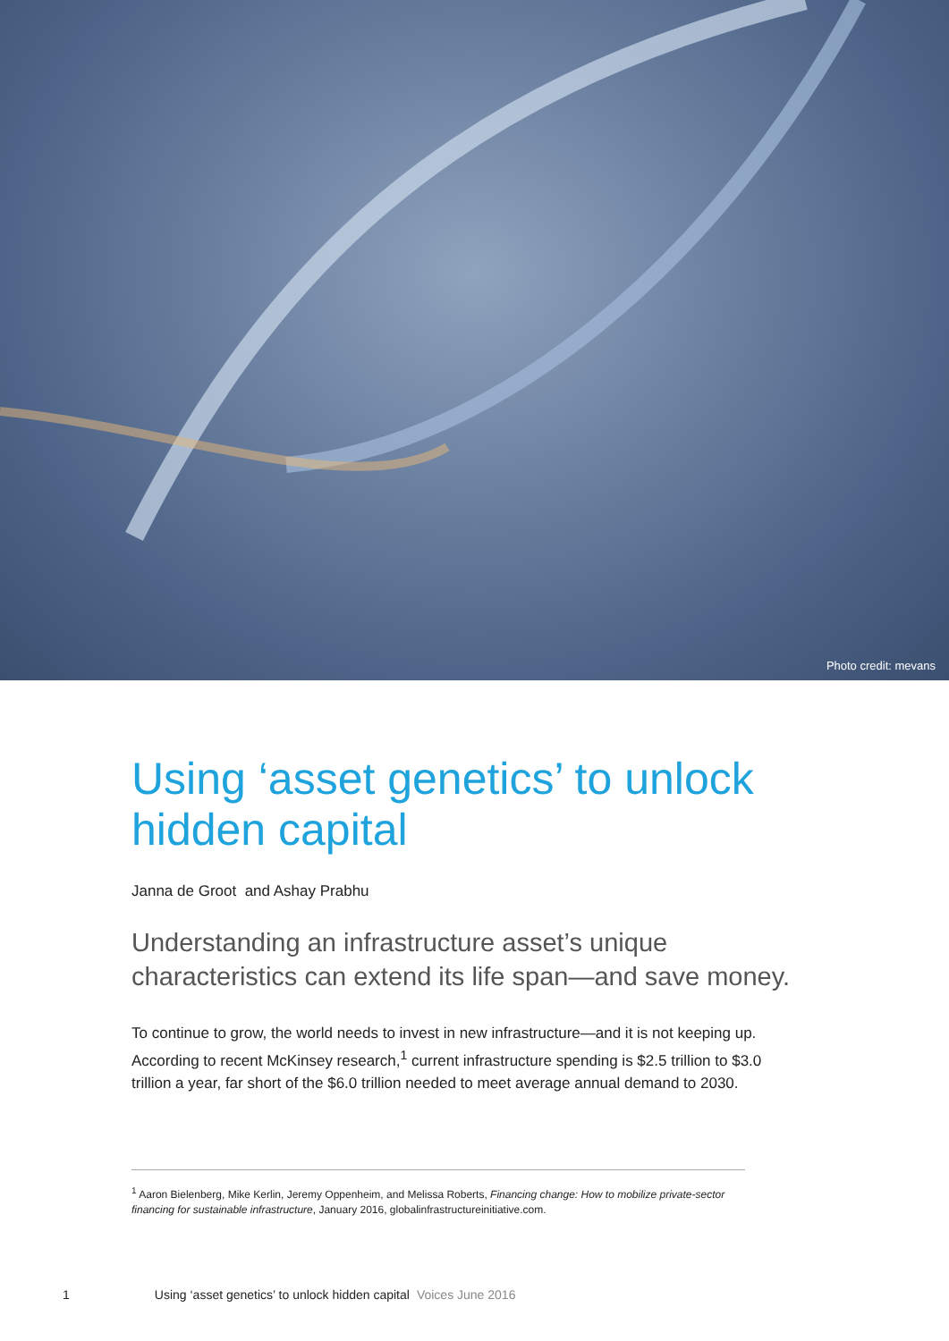Photo credit: mevans
Using ‘asset genetics’ to unlock hidden capital
Janna de Groot and Ashay Prabhu
Understanding an infrastructure asset’s unique characteristics can extend its life span—and save money.
To continue to grow, the world needs to invest in new infrastructure—and it is not keeping up. According to recent McKinsey research,<sup>1</sup> current infrastructure spending is $2.5 trillion to $3.0 trillion a year, far short of the $6.0 trillion needed to meet average annual demand to 2030.
<sup>1</sup> Aaron Bielenberg, Mike Kerlin, Jeremy Oppenheim, and Melissa Roberts, Financing change: How to mobilize private-sector financing for sustainable infrastructure, January 2016, globalinfrastructureinitiative.com.
1 Using ‘asset genetics’ to unlock hidden capital Voices June 2016